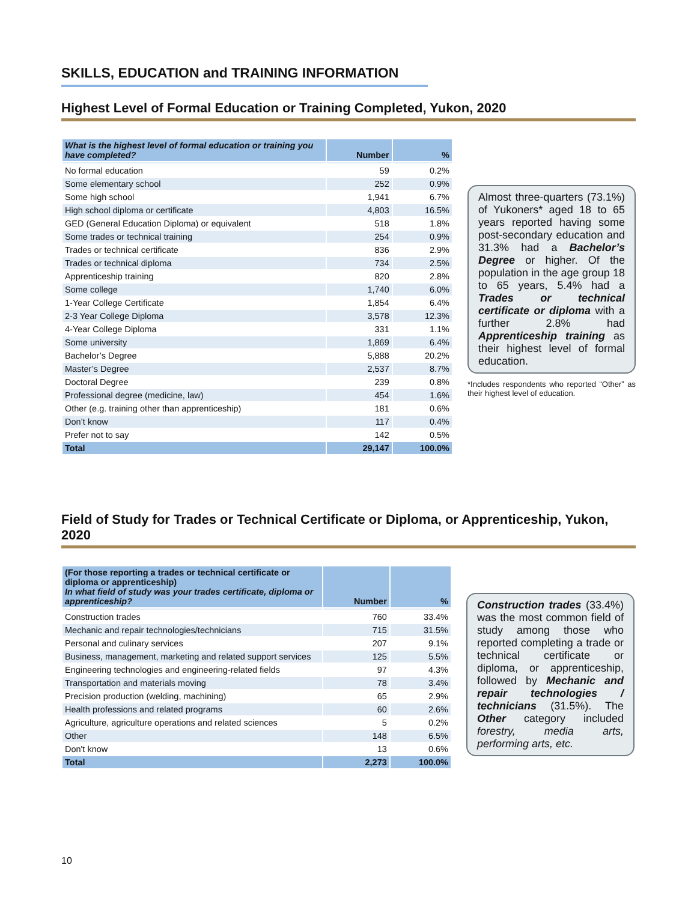SKILLS, EDUCATION and TRAINING INFORMATION
Highest Level of Formal Education or Training Completed, Yukon, 2020
| What is the highest level of formal education or training you have completed? | Number | % |
| --- | --- | --- |
| No formal education | 59 | 0.2% |
| Some elementary school | 252 | 0.9% |
| Some high school | 1,941 | 6.7% |
| High school diploma or certificate | 4,803 | 16.5% |
| GED (General Education Diploma) or equivalent | 518 | 1.8% |
| Some trades or technical training | 254 | 0.9% |
| Trades or technical certificate | 836 | 2.9% |
| Trades or technical diploma | 734 | 2.5% |
| Apprenticeship training | 820 | 2.8% |
| Some college | 1,740 | 6.0% |
| 1-Year College Certificate | 1,854 | 6.4% |
| 2-3 Year College Diploma | 3,578 | 12.3% |
| 4-Year College Diploma | 331 | 1.1% |
| Some university | 1,869 | 6.4% |
| Bachelor’s Degree | 5,888 | 20.2% |
| Master’s Degree | 2,537 | 8.7% |
| Doctoral Degree | 239 | 0.8% |
| Professional degree (medicine, law) | 454 | 1.6% |
| Other (e.g. training other than apprenticeship) | 181 | 0.6% |
| Don’t know | 117 | 0.4% |
| Prefer not to say | 142 | 0.5% |
| Total | 29,147 | 100.0% |
Almost three-quarters (73.1%) of Yukoners* aged 18 to 65 years reported having some post-secondary education and 31.3% had a Bachelor’s Degree or higher. Of the population in the age group 18 to 65 years, 5.4% had a Trades or technical certificate or diploma with a further 2.8% had Apprenticeship training as their highest level of formal education.
*Includes respondents who reported “Other” as their highest level of education.
Field of Study for Trades or Technical Certificate or Diploma, or Apprenticeship, Yukon, 2020
| (For those reporting a trades or technical certificate or diploma or apprenticeship) In what field of study was your trades certificate, diploma or apprenticeship? | Number | % |
| --- | --- | --- |
| Construction trades | 760 | 33.4% |
| Mechanic and repair technologies/technicians | 715 | 31.5% |
| Personal and culinary services | 207 | 9.1% |
| Business, management, marketing and related support services | 125 | 5.5% |
| Engineering technologies and engineering-related fields | 97 | 4.3% |
| Transportation and materials moving | 78 | 3.4% |
| Precision production (welding, machining) | 65 | 2.9% |
| Health professions and related programs | 60 | 2.6% |
| Agriculture, agriculture operations and related sciences | 5 | 0.2% |
| Other | 148 | 6.5% |
| Don't know | 13 | 0.6% |
| Total | 2,273 | 100.0% |
Construction trades (33.4%) was the most common field of study among those who reported completing a trade or technical certificate or diploma, or apprenticeship, followed by Mechanic and repair technologies / technicians (31.5%). The Other category included forestry, media arts, performing arts, etc.
10